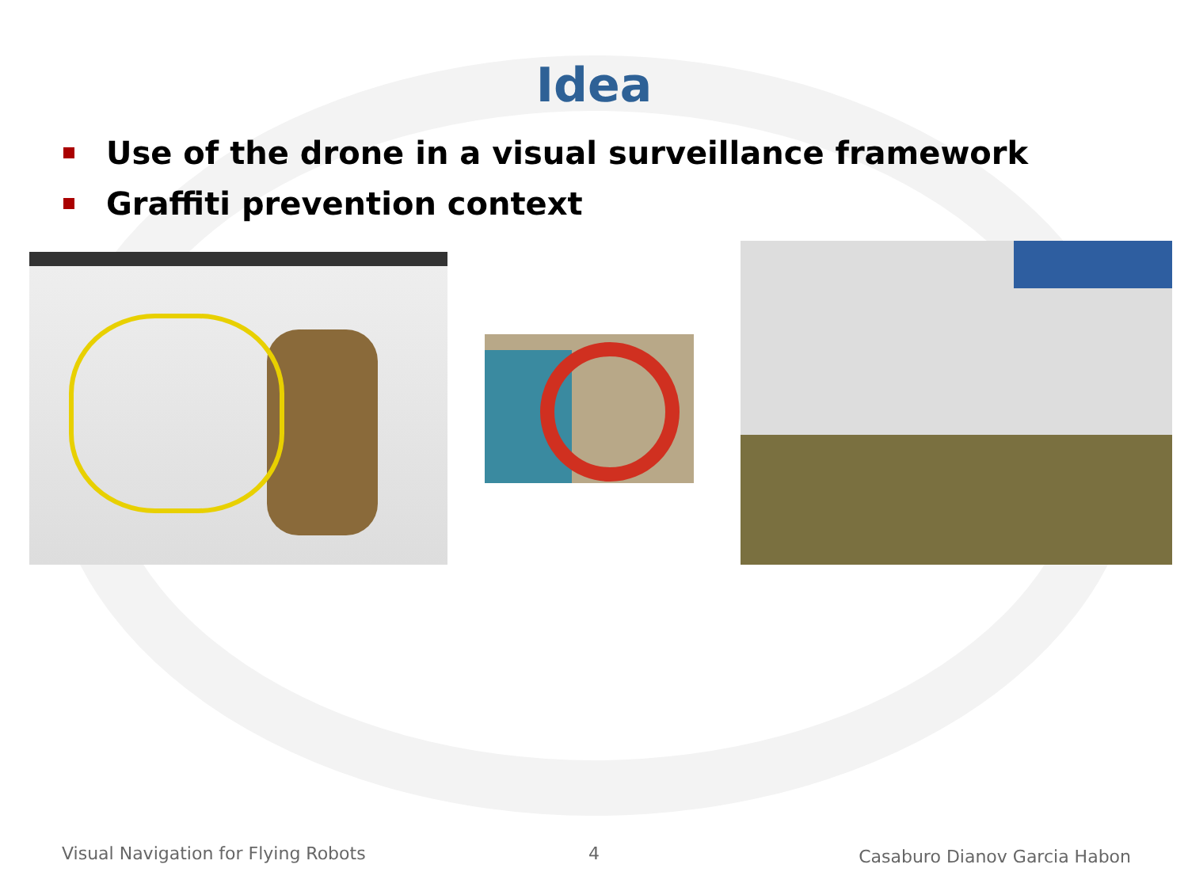Idea
Use of the drone in a visual surveillance framework
Graffiti prevention context
Visual Navigation for Flying Robots
4 Casaburo Dianov Garcia Habon